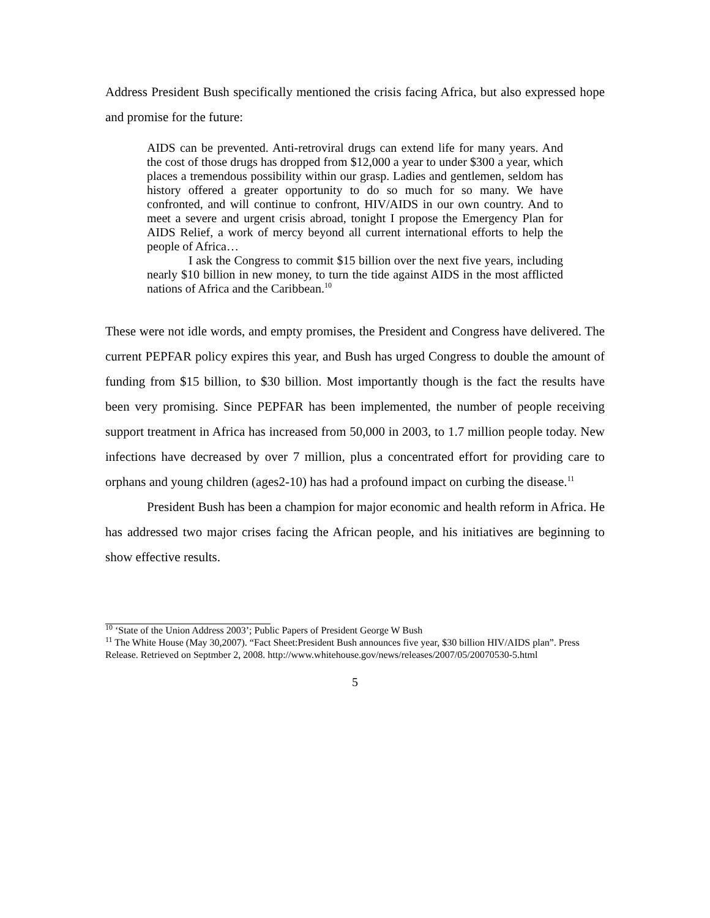Address President Bush specifically mentioned the crisis facing Africa, but also expressed hope and promise for the future:
AIDS can be prevented. Anti-retroviral drugs can extend life for many years. And the cost of those drugs has dropped from $12,000 a year to under $300 a year, which places a tremendous possibility within our grasp. Ladies and gentlemen, seldom has history offered a greater opportunity to do so much for so many. We have confronted, and will continue to confront, HIV/AIDS in our own country. And to meet a severe and urgent crisis abroad, tonight I propose the Emergency Plan for AIDS Relief, a work of mercy beyond all current international efforts to help the people of Africa…
I ask the Congress to commit $15 billion over the next five years, including nearly $10 billion in new money, to turn the tide against AIDS in the most afflicted nations of Africa and the Caribbean.<sup>10</sup>
These were not idle words, and empty promises, the President and Congress have delivered. The current PEPFAR policy expires this year, and Bush has urged Congress to double the amount of funding from $15 billion, to $30 billion. Most importantly though is the fact the results have been very promising. Since PEPFAR has been implemented, the number of people receiving support treatment in Africa has increased from 50,000 in 2003, to 1.7 million people today. New infections have decreased by over 7 million, plus a concentrated effort for providing care to orphans and young children (ages2-10) has had a profound impact on curbing the disease.<sup>11</sup>
President Bush has been a champion for major economic and health reform in Africa. He has addressed two major crises facing the African people, and his initiatives are beginning to show effective results.
<sup>10</sup> ‘State of the Union Address 2003’; Public Papers of President George W Bush
<sup>11</sup> The White House (May 30,2007). “Fact Sheet:President Bush announces five year, $30 billion HIV/AIDS plan”. Press Release. Retrieved on Septmber 2, 2008. http://www.whitehouse.gov/news/releases/2007/05/20070530-5.html
5